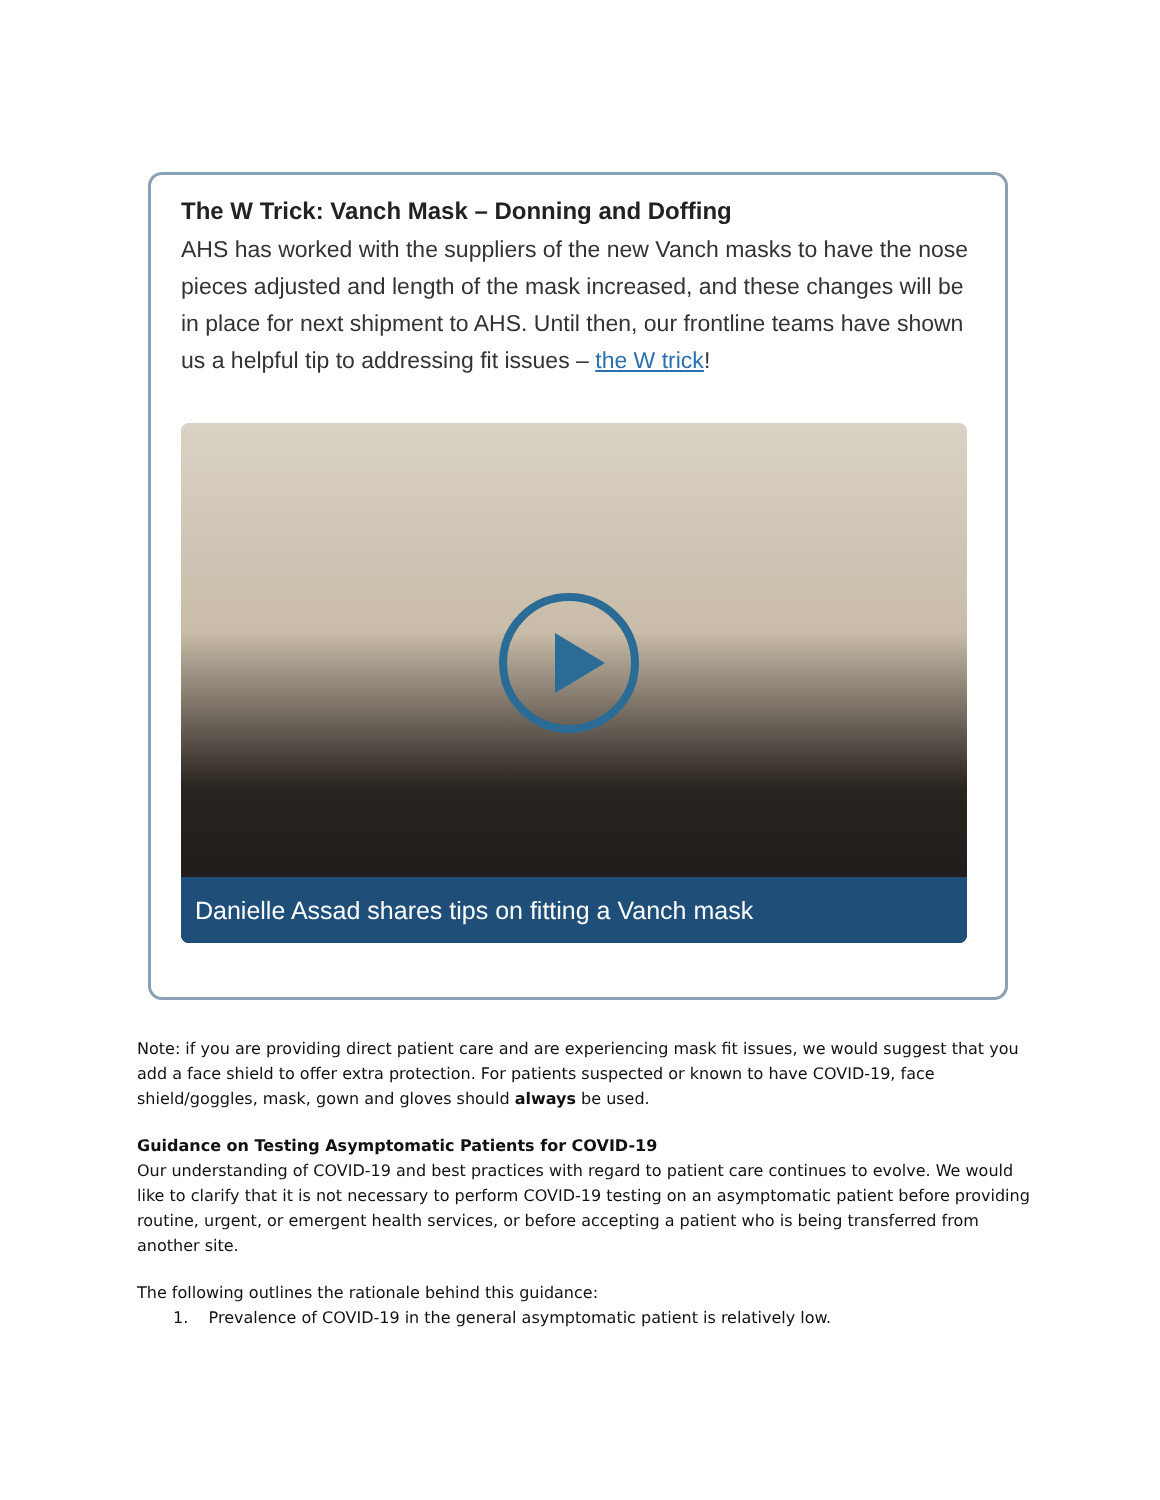The W Trick: Vanch Mask – Donning and Doffing
AHS has worked with the suppliers of the new Vanch masks to have the nose pieces adjusted and length of the mask increased, and these changes will be in place for next shipment to AHS. Until then, our frontline teams have shown us a helpful tip to addressing fit issues – the W trick!
Danielle Assad shares tips on fitting a Vanch mask
Note: if you are providing direct patient care and are experiencing mask fit issues, we would suggest that you add a face shield to offer extra protection. For patients suspected or known to have COVID-19, face shield/goggles, mask, gown and gloves should always be used.
Guidance on Testing Asymptomatic Patients for COVID-19
Our understanding of COVID-19 and best practices with regard to patient care continues to evolve. We would like to clarify that it is not necessary to perform COVID-19 testing on an asymptomatic patient before providing routine, urgent, or emergent health services, or before accepting a patient who is being transferred from another site.
The following outlines the rationale behind this guidance:
1. Prevalence of COVID-19 in the general asymptomatic patient is relatively low.